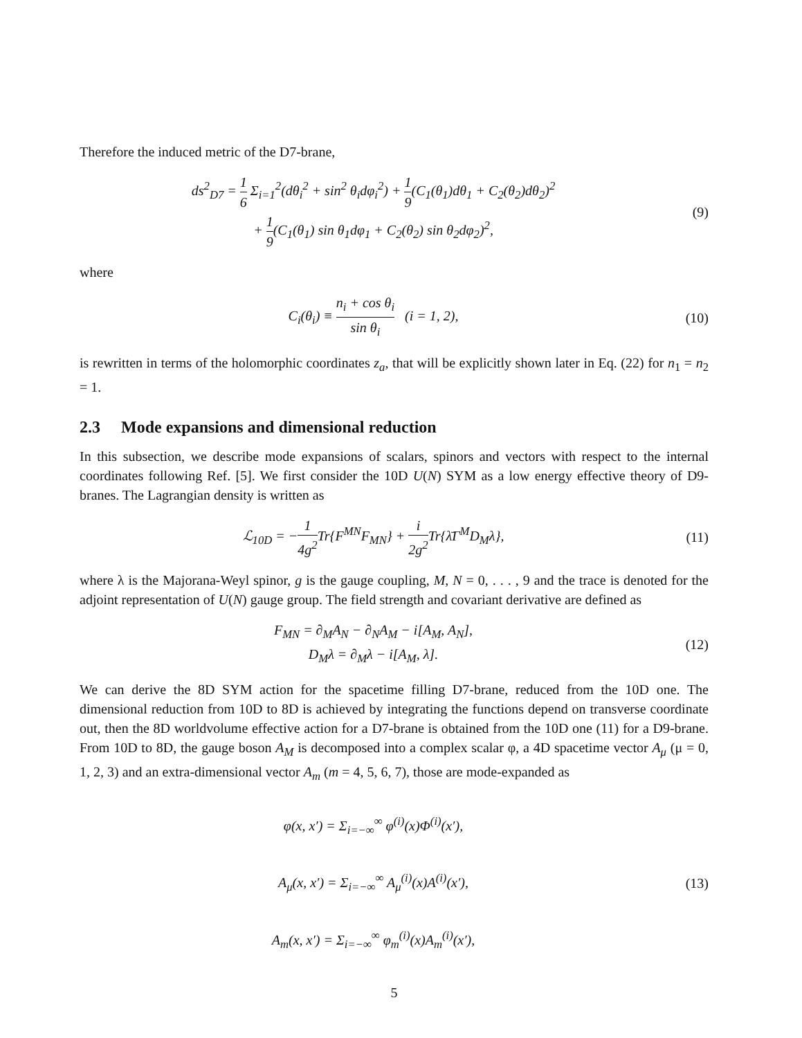Therefore the induced metric of the D7-brane,
ds<sup>2</sup><sub>D7</sub> = 1 6 Σ<sub>i=1</sub><sup>2</sup>(dθ<sub>i</sub><sup>2</sup> + sin<sup>2</sup> θ<sub>i</sub>dφ<sub>i</sub><sup>2</sup>) + 1 9(C<sub>1</sub>(θ<sub>1</sub>)dθ<sub>1</sub> + C<sub>2</sub>(θ<sub>2</sub>)dθ<sub>2</sub>)<sup>2</sup>
+ 1 9(C<sub>1</sub>(θ<sub>1</sub>) sin θ<sub>1</sub>dφ<sub>1</sub> + C<sub>2</sub>(θ<sub>2</sub>) sin θ<sub>2</sub>dφ<sub>2</sub>)<sup>2</sup>,
(9)
where
C<sub>i</sub>(θ<sub>i</sub>) ≡ n<sub>i</sub> + cos θ<sub>i</sub> sin θ<sub>i</sub> (i = 1, 2),
(10)
is rewritten in terms of the holomorphic coordinates z<sub>a</sub>, that will be explicitly shown later in Eq. (22) for n<sub>1</sub> = n<sub>2</sub> = 1.
2.3 Mode expansions and dimensional reduction
In this subsection, we describe mode expansions of scalars, spinors and vectors with respect to the internal coordinates following Ref. [5]. We first consider the 10D U(N) SYM as a low energy effective theory of D9-branes. The Lagrangian density is written as
ℒ<sub>10D</sub> = −1 4g<sup>2</sup> Tr{F<sup>MN</sup>F<sub>MN</sub>} + i 2g<sup>2</sup> Tr{λ̄Γ<sup>M</sup>D<sub>M</sub>λ},
(11)
where λ is the Majorana-Weyl spinor, g is the gauge coupling, M, N = 0, . . . , 9 and the trace is denoted for the adjoint representation of U(N) gauge group. The field strength and covariant derivative are defined as
F<sub>MN</sub> = ∂<sub>M</sub>A<sub>N</sub> − ∂<sub>N</sub>A<sub>M</sub> − i[A<sub>M</sub>, A<sub>N</sub>],
D<sub>M</sub>λ = ∂<sub>M</sub>λ − i[A<sub>M</sub>, λ].
(12)
We can derive the 8D SYM action for the spacetime filling D7-brane, reduced from the 10D one. The dimensional reduction from 10D to 8D is achieved by integrating the functions depend on transverse coordinate out, then the 8D worldvolume effective action for a D7-brane is obtained from the 10D one (11) for a D9-brane. From 10D to 8D, the gauge boson A<sub>M</sub> is decomposed into a complex scalar φ, a 4D spacetime vector A<sub>μ</sub> (μ = 0, 1, 2, 3) and an extra-dimensional vector A<sub>m</sub> (m = 4, 5, 6, 7), those are mode-expanded as
φ(x, x′) = Σ<sub>i=−∞</sub><sup>∞</sup> φ<sup>(i)</sup>(x)Φ<sup>(i)</sup>(x′),
A<sub>μ</sub>(x, x′) = Σ<sub>i=−∞</sub><sup>∞</sup> A<sub>μ</sub><sup>(i)</sup>(x)A<sup>(i)</sup>(x′),
A<sub>m</sub>(x, x′) = Σ<sub>i=−∞</sub><sup>∞</sup> φ<sub>m</sub><sup>(i)</sup>(x)A<sub>m</sub><sup>(i)</sup>(x′),
(13)
5